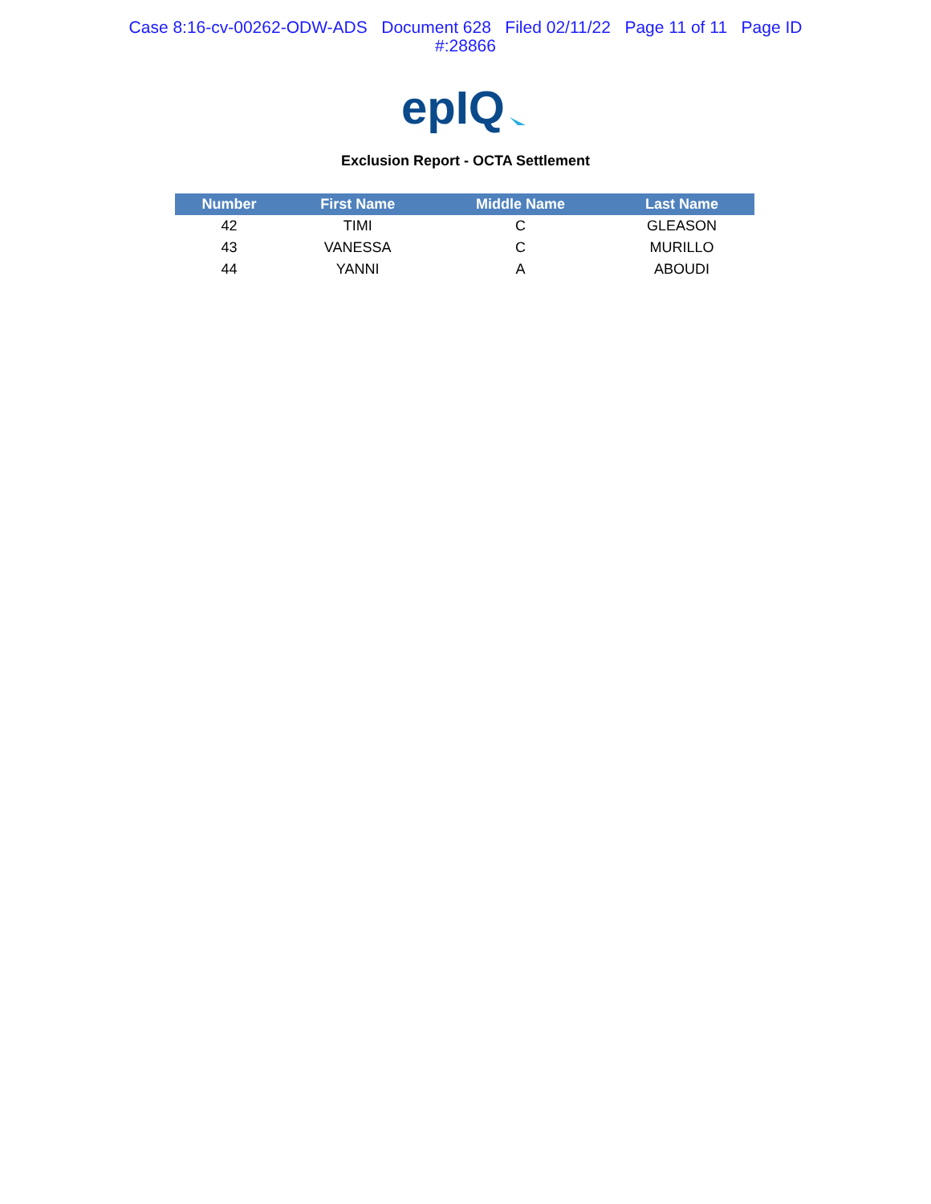Case 8:16-cv-00262-ODW-ADS Document 628 Filed 02/11/22 Page 11 of 11 Page ID
#:28866
epIQ
Exclusion Report - OCTA Settlement
| Number | First Name | Middle Name | Last Name |
| --- | --- | --- | --- |
| 42 | TIMI | C | GLEASON |
| 43 | VANESSA | C | MURILLO |
| 44 | YANNI | A | ABOUDI |